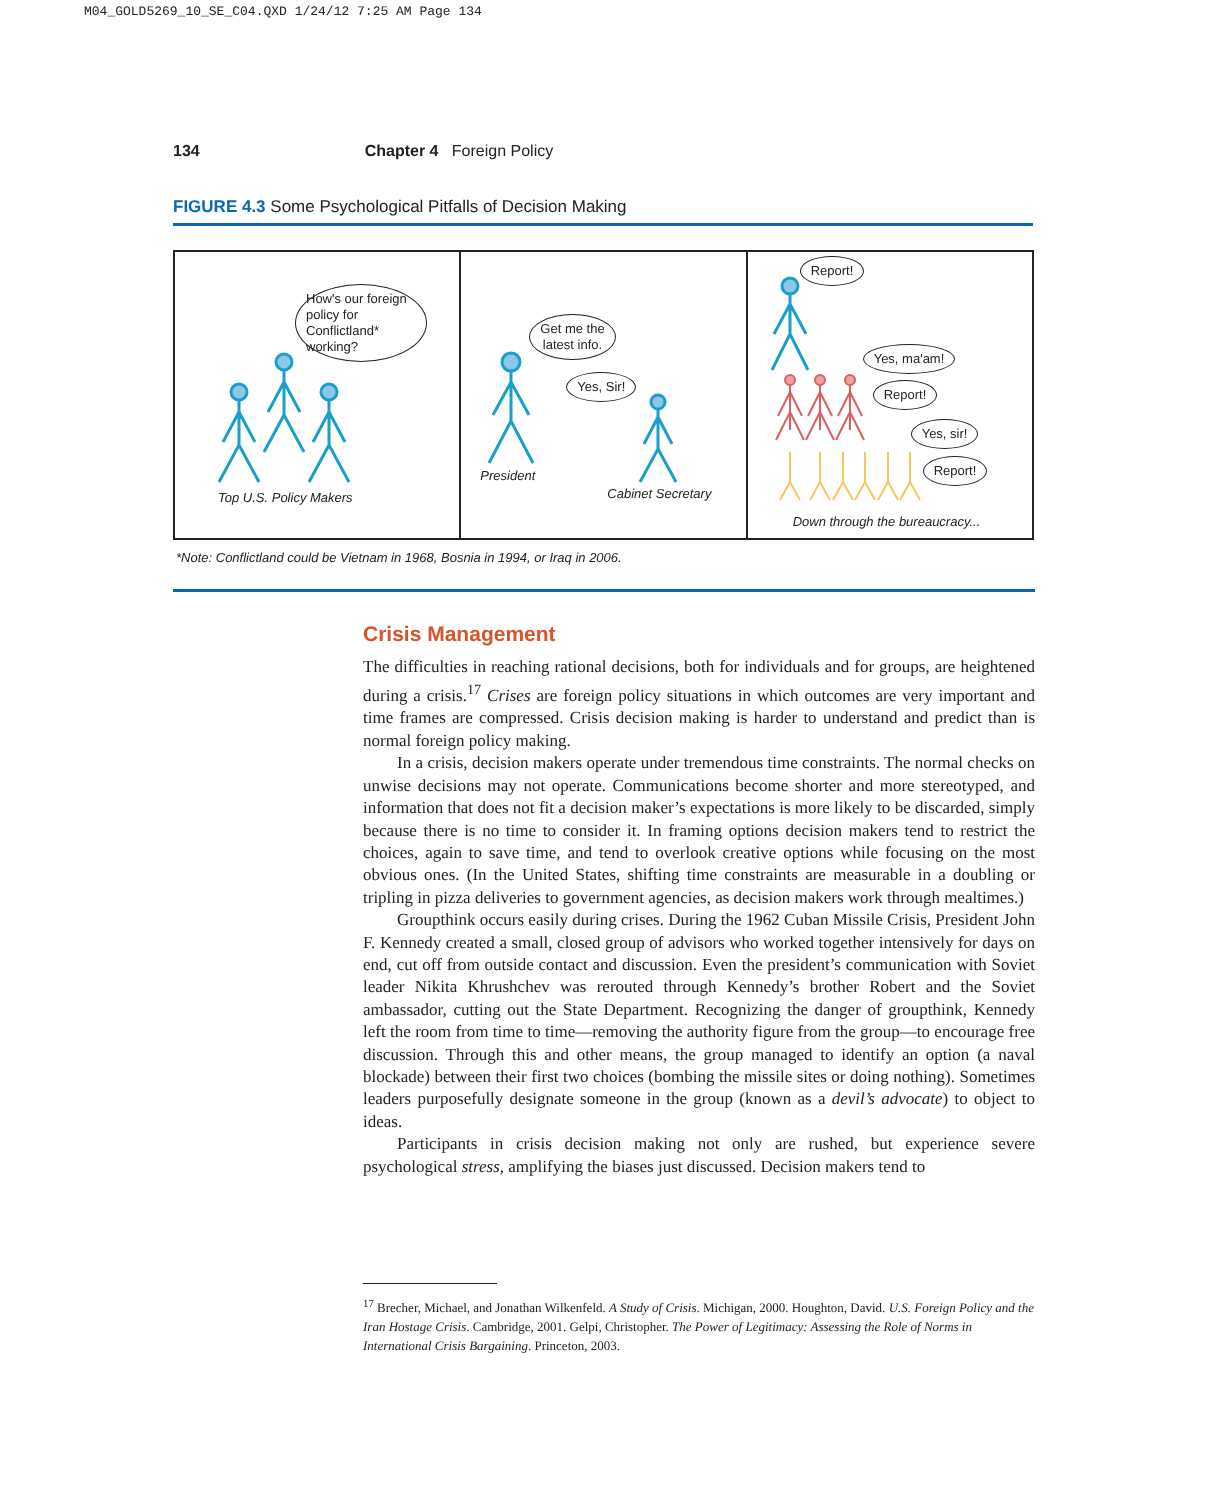M04_GOLD5269_10_SE_C04.QXD 1/24/12 7:25 AM Page 134
134 Chapter 4 Foreign Policy
FIGURE 4.3 Some Psychological Pitfalls of Decision Making
How's our foreign policy for Conflictland* working?
Top U.S. Policy Makers
Get me the
latest info.
Yes, Sir!
President
Cabinet Secretary
Report!
Yes, ma'am!
Report!
Yes, sir!
Report!
Down through the bureaucracy...
*Note: Conflictland could be Vietnam in 1968, Bosnia in 1994, or Iraq in 2006.
Crisis Management
The difficulties in reaching rational decisions, both for individuals and for groups, are heightened during a crisis.<sup>17</sup> Crises are foreign policy situations in which outcomes are very important and time frames are compressed. Crisis decision making is harder to understand and predict than is normal foreign policy making.
In a crisis, decision makers operate under tremendous time constraints. The normal checks on unwise decisions may not operate. Communications become shorter and more stereotyped, and information that does not fit a decision maker’s expectations is more likely to be discarded, simply because there is no time to consider it. In framing options decision makers tend to restrict the choices, again to save time, and tend to overlook creative options while focusing on the most obvious ones. (In the United States, shifting time constraints are measurable in a doubling or tripling in pizza deliveries to government agencies, as decision makers work through mealtimes.)
Groupthink occurs easily during crises. During the 1962 Cuban Missile Crisis, President John F. Kennedy created a small, closed group of advisors who worked together intensively for days on end, cut off from outside contact and discussion. Even the president’s communication with Soviet leader Nikita Khrushchev was rerouted through Kennedy’s brother Robert and the Soviet ambassador, cutting out the State Department. Recognizing the danger of groupthink, Kennedy left the room from time to time—removing the authority figure from the group—to encourage free discussion. Through this and other means, the group managed to identify an option (a naval blockade) between their first two choices (bombing the missile sites or doing nothing). Sometimes leaders purposefully designate someone in the group (known as a devil’s advocate) to object to ideas.
Participants in crisis decision making not only are rushed, but experience severe psychological stress, amplifying the biases just discussed. Decision makers tend to
<sup>17</sup> Brecher, Michael, and Jonathan Wilkenfeld. A Study of Crisis. Michigan, 2000. Houghton, David. U.S. Foreign Policy and the Iran Hostage Crisis. Cambridge, 2001. Gelpi, Christopher. The Power of Legitimacy: Assessing the Role of Norms in International Crisis Bargaining. Princeton, 2003.